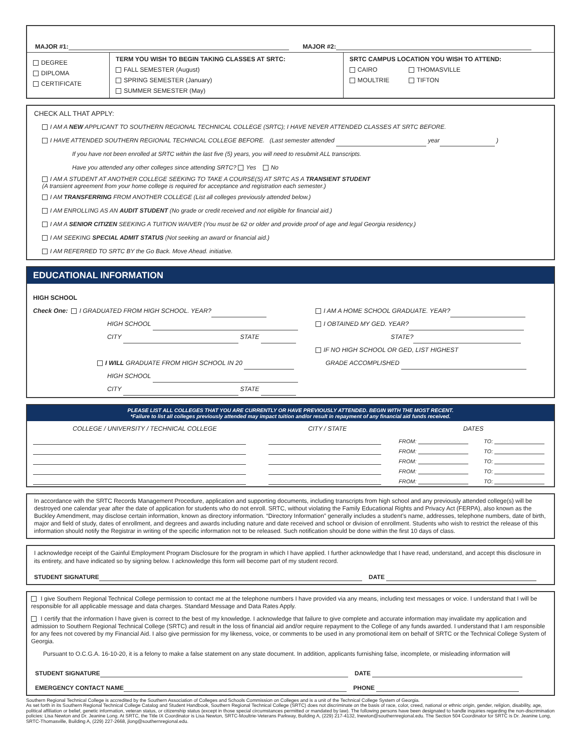MAJOR #1: MAJOR #2:
| DEGREE DIPLOMA CERTIFICATE | TERM YOU WISH TO BEGIN TAKING CLASSES AT SRTC: FALL SEMESTER (August) SPRING SEMESTER (January) SUMMER SEMESTER (May) | SRTC CAMPUS LOCATION YOU WISH TO ATTEND: CAIRO THOMASVILLE MOULTRIE TIFTON |
CHECK ALL THAT APPLY:
I AM A NEW APPLICANT TO SOUTHERN REGIONAL TECHNICAL COLLEGE (SRTC); I HAVE NEVER ATTENDED CLASSES AT SRTC BEFORE.
I HAVE ATTENDED SOUTHERN REGIONAL TECHNICAL COLLEGE BEFORE. (Last semester attended year )
If you have not been enrolled at SRTC within the last five (5) years, you will need to resubmit ALL transcripts.
Have you attended any other colleges since attending SRTC? Yes No
I AM A STUDENT AT ANOTHER COLLEGE SEEKING TO TAKE A COURSE(S) AT SRTC AS A TRANSIENT STUDENT
(A transient agreement from your home college is required for acceptance and registration each semester.)
I AM TRANSFERRING FROM ANOTHER COLLEGE (List all colleges previously attended below.)
I AM ENROLLING AS AN AUDIT STUDENT (No grade or credit received and not eligible for financial aid.)
I AM A SENIOR CITIZEN SEEKING A TUITION WAIVER (You must be 62 or older and provide proof of age and legal Georgia residency.)
I AM SEEKING SPECIAL ADMIT STATUS (Not seeking an award or financial aid.)
I AM REFERRED TO SRTC BY the Go Back. Move Ahead. initiative.
EDUCATIONAL INFORMATION
| HIGH SCHOOL Check One: I GRADUATED FROM HIGH SCHOOL. YEAR? HIGH SCHOOL CITY STATE I WILL GRADUATE FROM HIGH SCHOOL IN 20 HIGH SCHOOL CITY STATE | I AM A HOME SCHOOL GRADUATE. YEAR? I OBTAINED MY GED. YEAR? STATE? IF NO HIGH SCHOOL OR GED, LIST HIGHEST GRADE ACCOMPLISHED |
PLEASE LIST ALL COLLEGES THAT YOU ARE CURRENTLY OR HAVE PREVIOUSLY ATTENDED. BEGIN WITH THE MOST RECENT.
*Failure to list all colleges previously attended may impact tuition and/or result in repayment of any financial aid funds received.
| COLLEGE / UNIVERSITY / TECHNICAL COLLEGE | CITY / STATE | DATES | |
| --- | --- | --- | --- |
| | | FROM: | TO: |
| | | FROM: | TO: |
| | | FROM: | TO: |
| | | FROM: | TO: |
| | | FROM: | TO: |
In accordance with the SRTC Records Management Procedure, application and supporting documents, including transcripts from high school and any previously attended college(s) will be destroyed one calendar year after the date of application for students who do not enroll. SRTC, without violating the Family Educational Rights and Privacy Act (FERPA), also known as the Buckley Amendment, may disclose certain information, known as directory information. “Directory Information” generally includes a student’s name, addresses, telephone numbers, date of birth, major and field of study, dates of enrollment, and degrees and awards including nature and date received and school or division of enrollment. Students who wish to restrict the release of this information should notify the Registrar in writing of the specific information not to be released. Such notification should be done within the first 10 days of class.
I acknowledge receipt of the Gainful Employment Program Disclosure for the program in which I have applied. I further acknowledge that I have read, understand, and accept this disclosure in its entirety, and have indicated so by signing below. I acknowledge this form will become part of my student record.
STUDENT SIGNATURE DATE
I give Southern Regional Technical College permission to contact me at the telephone numbers I have provided via any means, including text messages or voice. I understand that I will be responsible for all applicable message and data charges. Standard Message and Data Rates Apply.
I certify that the information I have given is correct to the best of my knowledge. I acknowledge that failure to give complete and accurate information may invalidate my application and admission to Southern Regional Technical College (SRTC) and result in the loss of financial aid and/or require repayment to the College of any funds awarded. I understand that I am responsible for any fees not covered by my Financial Aid. I also give permission for my likeness, voice, or comments to be used in any promotional item on behalf of SRTC or the Technical College System of Georgia.
Pursuant to O.C.G.A. 16-10-20, it is a felony to make a false statement on any state document. In addition, applicants furnishing false, incomplete, or misleading information will
STUDENT SIGNATURE DATE
EMERGENCY CONTACT NAME PHONE
Southern Regional Technical College is accredited by the Southern Association of Colleges and Schools Commission on Colleges and is a unit of the Technical College System of Georgia.
As set forth in its Southern Regional Technical College Catalog and Student Handbook, Southern Regional Technical College (SRTC) does not discriminate on the basis of race, color, creed, national or ethnic origin, gender, religion, disability, age, political affiliation or belief, genetic information, veteran status, or citizenship status (except in those special circumstances permitted or mandated by law). The following persons have been designated to handle inquiries regarding the non-discrimination policies: Lisa Newton and Dr. Jeanine Long. At SRTC, the Title IX Coordinator is Lisa Newton, SRTC-Moultrie-Veterans Parkway, Building A, (229) 217-4132, lnewton@southernregional.edu. The Section 504 Coordinator for SRTC is Dr. Jeanine Long, SRTC-Thomasville, Building A, (229) 227-2668, jlong@southernregional.edu.